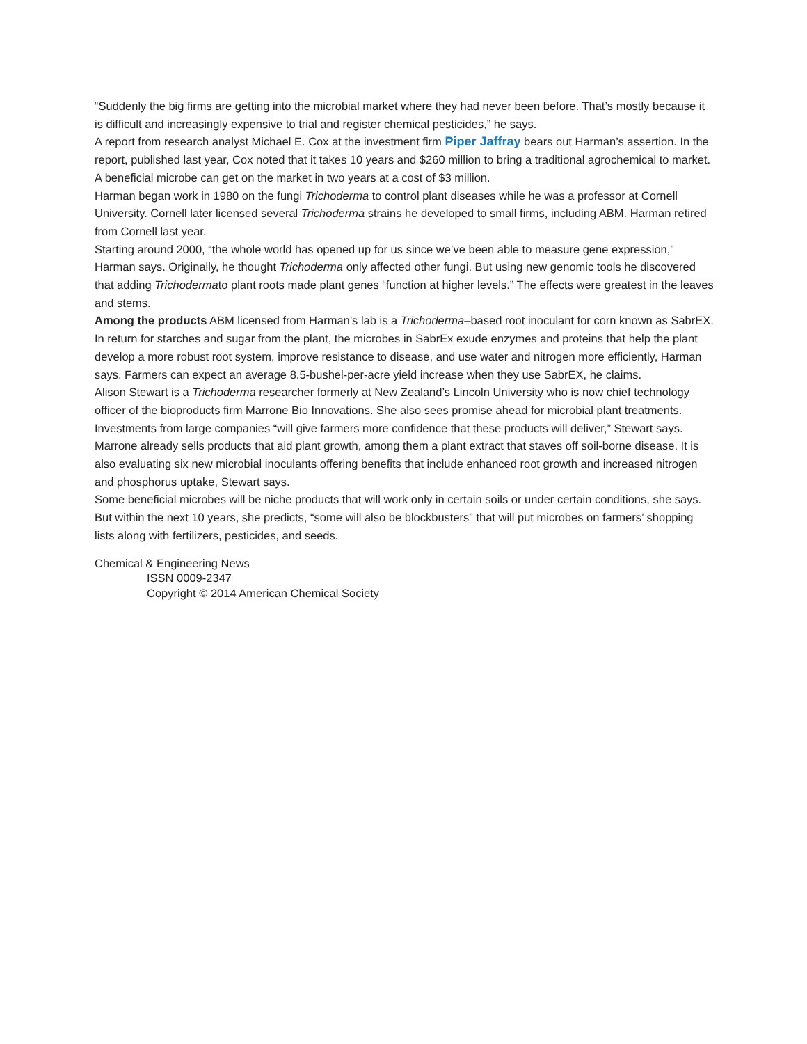“Suddenly the big firms are getting into the microbial market where they had never been before. That’s mostly because it is difficult and increasingly expensive to trial and register chemical pesticides,” he says.
A report from research analyst Michael E. Cox at the investment firm Piper Jaffray bears out Harman’s assertion. In the report, published last year, Cox noted that it takes 10 years and $260 million to bring a traditional agrochemical to market. A beneficial microbe can get on the market in two years at a cost of $3 million.
Harman began work in 1980 on the fungi Trichoderma to control plant diseases while he was a professor at Cornell University. Cornell later licensed several Trichoderma strains he developed to small firms, including ABM. Harman retired from Cornell last year.
Starting around 2000, “the whole world has opened up for us since we’ve been able to measure gene expression,” Harman says. Originally, he thought Trichoderma only affected other fungi. But using new genomic tools he discovered that adding Trichodermato plant roots made plant genes “function at higher levels.” The effects were greatest in the leaves and stems.
Among the products ABM licensed from Harman’s lab is a Trichoderma–based root inoculant for corn known as SabrEX. In return for starches and sugar from the plant, the microbes in SabrEx exude enzymes and proteins that help the plant develop a more robust root system, improve resistance to disease, and use water and nitrogen more efficiently, Harman says. Farmers can expect an average 8.5-bushel-per-acre yield increase when they use SabrEX, he claims.
Alison Stewart is a Trichoderma researcher formerly at New Zealand’s Lincoln University who is now chief technology officer of the bioproducts firm Marrone Bio Innovations. She also sees promise ahead for microbial plant treatments. Investments from large companies “will give farmers more confidence that these products will deliver,” Stewart says.
Marrone already sells products that aid plant growth, among them a plant extract that staves off soil-borne disease. It is also evaluating six new microbial inoculants offering benefits that include enhanced root growth and increased nitrogen and phosphorus uptake, Stewart says.
Some beneficial microbes will be niche products that will work only in certain soils or under certain conditions, she says. But within the next 10 years, she predicts, “some will also be blockbusters” that will put microbes on farmers’ shopping lists along with fertilizers, pesticides, and seeds.
Chemical & Engineering News
ISSN 0009-2347
Copyright © 2014 American Chemical Society